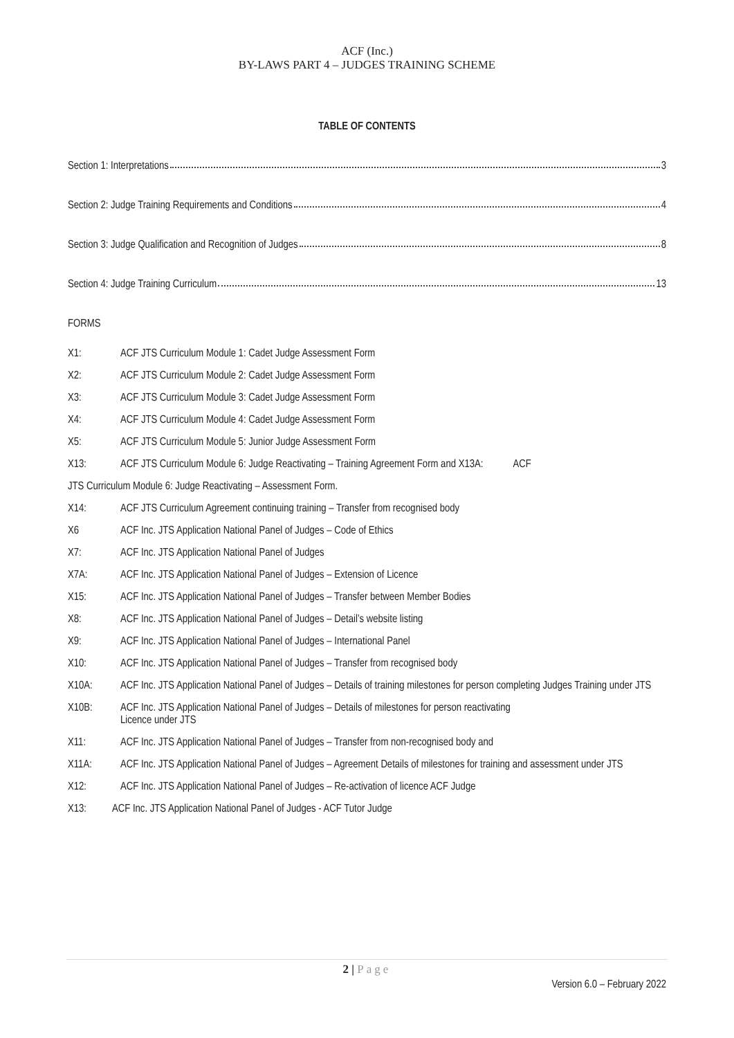ACF (Inc.)
BY-LAWS PART 4 – JUDGES TRAINING SCHEME
TABLE OF CONTENTS
Section 1: Interpretations 3
Section 2: Judge Training Requirements and Conditions 4
Section 3: Judge Qualification and Recognition of Judges 8
Section 4: Judge Training Curriculum 13
FORMS
X1: ACF JTS Curriculum Module 1: Cadet Judge Assessment Form
X2: ACF JTS Curriculum Module 2: Cadet Judge Assessment Form
X3: ACF JTS Curriculum Module 3: Cadet Judge Assessment Form
X4: ACF JTS Curriculum Module 4: Cadet Judge Assessment Form
X5: ACF JTS Curriculum Module 5: Junior Judge Assessment Form
X13: ACF JTS Curriculum Module 6: Judge Reactivating – Training Agreement Form and X13A: ACF
JTS Curriculum Module 6: Judge Reactivating – Assessment Form.
X14: ACF JTS Curriculum Agreement continuing training – Transfer from recognised body
X6 ACF Inc. JTS Application National Panel of Judges – Code of Ethics
X7: ACF Inc. JTS Application National Panel of Judges
X7A: ACF Inc. JTS Application National Panel of Judges – Extension of Licence
X15: ACF Inc. JTS Application National Panel of Judges – Transfer between Member Bodies
X8: ACF Inc. JTS Application National Panel of Judges – Detail’s website listing
X9: ACF Inc. JTS Application National Panel of Judges – International Panel
X10: ACF Inc. JTS Application National Panel of Judges – Transfer from recognised body
X10A: ACF Inc. JTS Application National Panel of Judges – Details of training milestones for person completing Judges Training under JTS
X10B: ACF Inc. JTS Application National Panel of Judges – Details of milestones for person reactivating
Licence under JTS
X11: ACF Inc. JTS Application National Panel of Judges – Transfer from non-recognised body and
X11A: ACF Inc. JTS Application National Panel of Judges – Agreement Details of milestones for training and assessment under JTS
X12: ACF Inc. JTS Application National Panel of Judges – Re-activation of licence ACF Judge
X13: ACF Inc. JTS Application National Panel of Judges - ACF Tutor Judge
2 | Page
Version 6.0 – February 2022